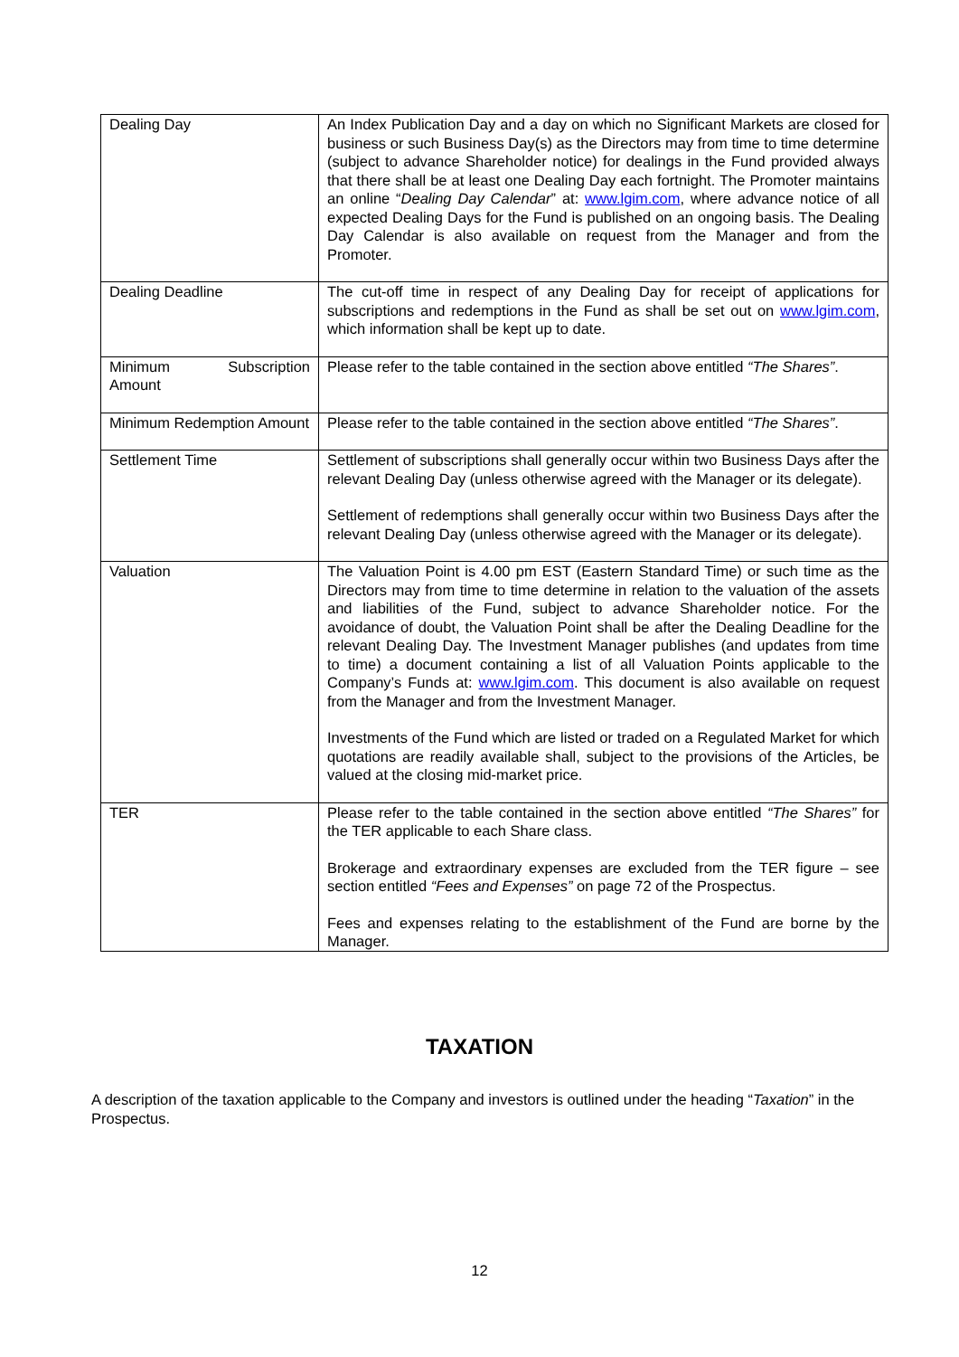| Dealing Day | An Index Publication Day and a day on which no Significant Markets are closed for business or such Business Day(s) as the Directors may from time to time determine (subject to advance Shareholder notice) for dealings in the Fund provided always that there shall be at least one Dealing Day each fortnight. The Promoter maintains an online “ Dealing Day Calendar ” at: www.lgim.com , where advance notice of all expected Dealing Days for the Fund is published on an ongoing basis. The Dealing Day Calendar is also available on request from the Manager and from the Promoter. |
| Dealing Deadline | The cut-off time in respect of any Dealing Day for receipt of applications for subscriptions and redemptions in the Fund as shall be set out on www.lgim.com , which information shall be kept up to date. |
| Minimum Subscription Amount | Please refer to the table contained in the section above entitled “The Shares” . |
| Minimum Redemption Amount | Please refer to the table contained in the section above entitled “The Shares” . |
| Settlement Time | Settlement of subscriptions shall generally occur within two Business Days after the relevant Dealing Day (unless otherwise agreed with the Manager or its delegate). Settlement of redemptions shall generally occur within two Business Days after the relevant Dealing Day (unless otherwise agreed with the Manager or its delegate). |
| Valuation | The Valuation Point is 4.00 pm EST (Eastern Standard Time) or such time as the Directors may from time to time determine in relation to the valuation of the assets and liabilities of the Fund, subject to advance Shareholder notice. For the avoidance of doubt, the Valuation Point shall be after the Dealing Deadline for the relevant Dealing Day. The Investment Manager publishes (and updates from time to time) a document containing a list of all Valuation Points applicable to the Company’s Funds at: www.lgim.com . This document is also available on request from the Manager and from the Investment Manager. Investments of the Fund which are listed or traded on a Regulated Market for which quotations are readily available shall, subject to the provisions of the Articles, be valued at the closing mid-market price. |
| TER | Please refer to the table contained in the section above entitled “The Shares” for the TER applicable to each Share class. Brokerage and extraordinary expenses are excluded from the TER figure – see section entitled “Fees and Expenses” on page 72 of the Prospectus. Fees and expenses relating to the establishment of the Fund are borne by the Manager. |
TAXATION
A description of the taxation applicable to the Company and investors is outlined under the heading “Taxation” in the Prospectus.
12